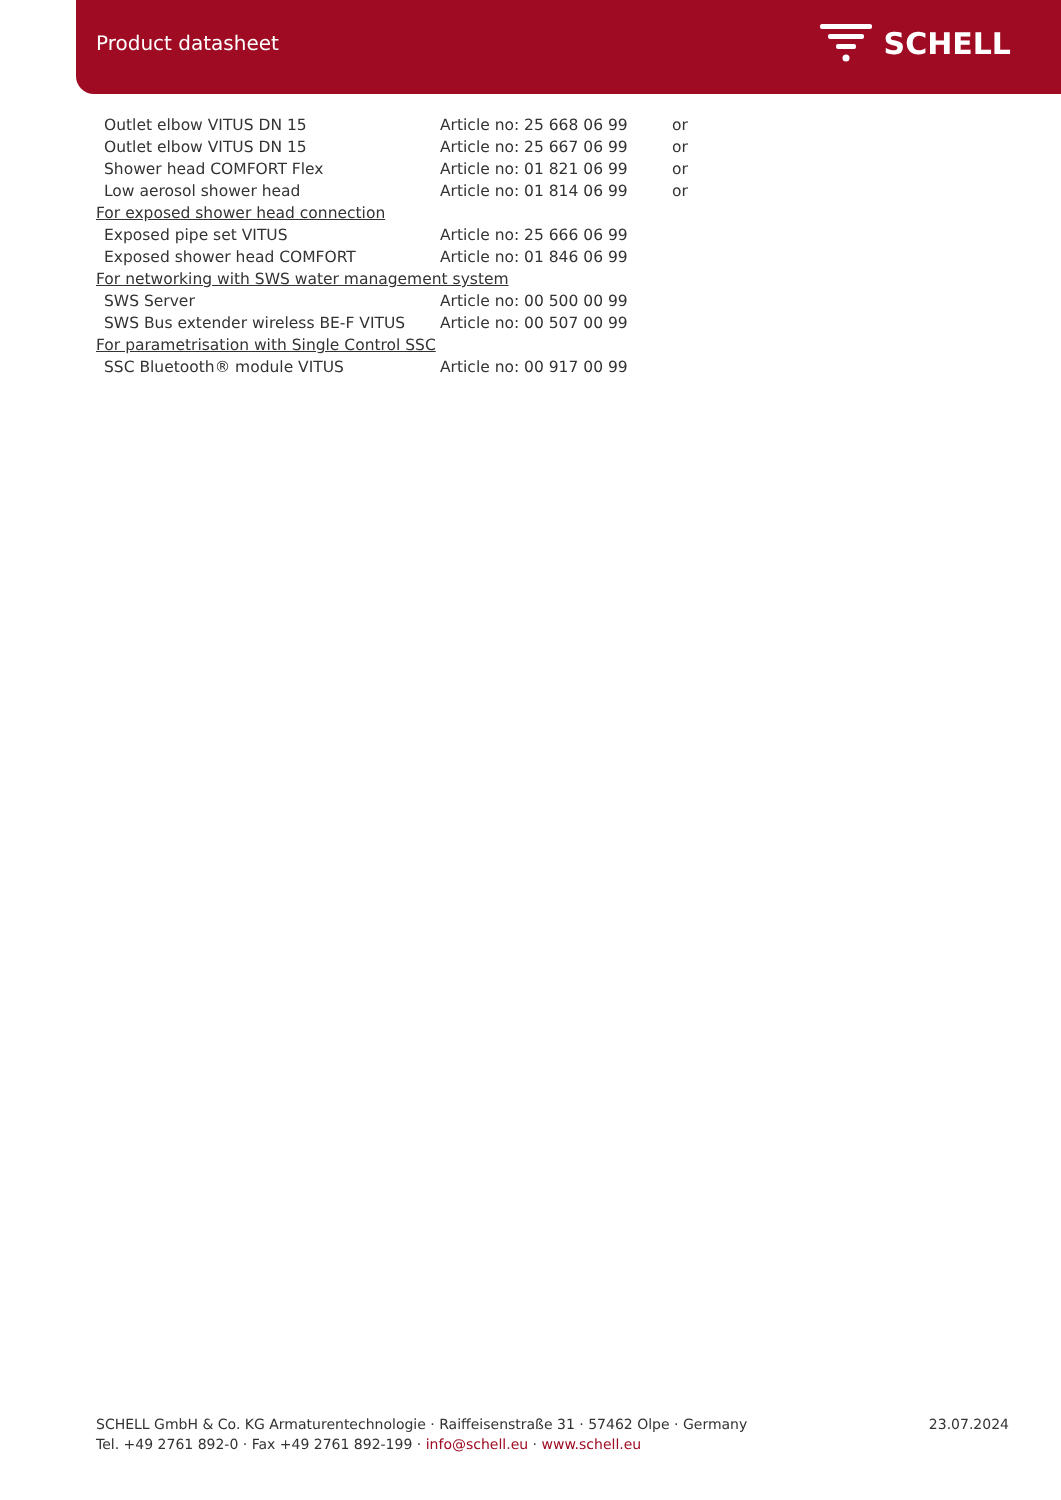Product datasheet
SCHELL
| Outlet elbow VITUS DN 15 | Article no: 25 668 06 99 | or |
| Outlet elbow VITUS DN 15 | Article no: 25 667 06 99 | or |
| Shower head COMFORT Flex | Article no: 01 821 06 99 | or |
| Low aerosol shower head | Article no: 01 814 06 99 | or |
| For exposed shower head connection | | |
| Exposed pipe set VITUS | Article no: 25 666 06 99 | |
| Exposed shower head COMFORT | Article no: 01 846 06 99 | |
| For networking with SWS water management system | | |
| SWS Server | Article no: 00 500 00 99 | |
| SWS Bus extender wireless BE-F VITUS | Article no: 00 507 00 99 | |
| For parametrisation with Single Control SSC | | |
| SSC Bluetooth® module VITUS | Article no: 00 917 00 99 | |
SCHELL GmbH & Co. KG Armaturentechnologie · Raiffeisenstraße 31 · 57462 Olpe · Germany
Tel. +49 2761 892-0 · Fax +49 2761 892-199 · info@schell.eu · www.schell.eu
23.07.2024